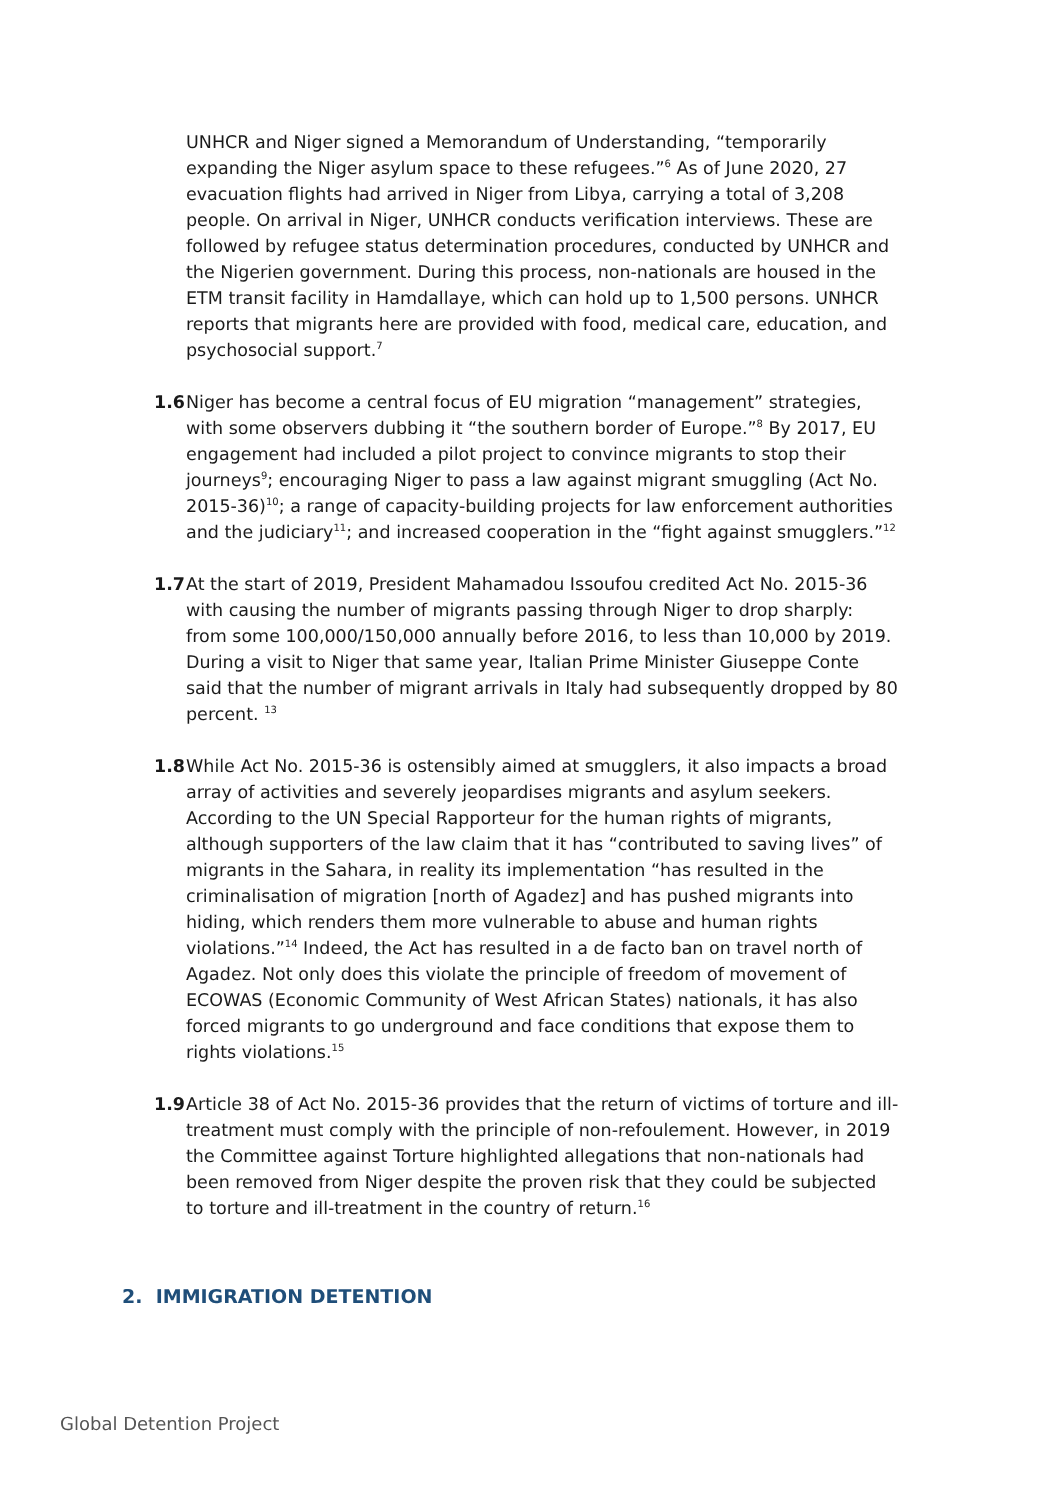UNHCR and Niger signed a Memorandum of Understanding, “temporarily expanding the Niger asylum space to these refugees.”<sup>6</sup> As of June 2020, 27 evacuation flights had arrived in Niger from Libya, carrying a total of 3,208 people. On arrival in Niger, UNHCR conducts verification interviews. These are followed by refugee status determination procedures, conducted by UNHCR and the Nigerien government. During this process, non-nationals are housed in the ETM transit facility in Hamdallaye, which can hold up to 1,500 persons. UNHCR reports that migrants here are provided with food, medical care, education, and psychosocial support.<sup>7</sup>
1.6 Niger has become a central focus of EU migration “management” strategies, with some observers dubbing it “the southern border of Europe.”<sup>8</sup> By 2017, EU engagement had included a pilot project to convince migrants to stop their journeys<sup>9</sup>; encouraging Niger to pass a law against migrant smuggling (Act No. 2015-36)<sup>10</sup>; a range of capacity-building projects for law enforcement authorities and the judiciary<sup>11</sup>; and increased cooperation in the “fight against smugglers.”<sup>12</sup>
1.7 At the start of 2019, President Mahamadou Issoufou credited Act No. 2015-36 with causing the number of migrants passing through Niger to drop sharply: from some 100,000/150,000 annually before 2016, to less than 10,000 by 2019. During a visit to Niger that same year, Italian Prime Minister Giuseppe Conte said that the number of migrant arrivals in Italy had subsequently dropped by 80 percent. <sup>13</sup>
1.8 While Act No. 2015-36 is ostensibly aimed at smugglers, it also impacts a broad array of activities and severely jeopardises migrants and asylum seekers. According to the UN Special Rapporteur for the human rights of migrants, although supporters of the law claim that it has “contributed to saving lives” of migrants in the Sahara, in reality its implementation “has resulted in the criminalisation of migration [north of Agadez] and has pushed migrants into hiding, which renders them more vulnerable to abuse and human rights violations.”<sup>14</sup> Indeed, the Act has resulted in a de facto ban on travel north of Agadez. Not only does this violate the principle of freedom of movement of ECOWAS (Economic Community of West African States) nationals, it has also forced migrants to go underground and face conditions that expose them to rights violations.<sup>15</sup>
1.9 Article 38 of Act No. 2015-36 provides that the return of victims of torture and ill-treatment must comply with the principle of non-refoulement. However, in 2019 the Committee against Torture highlighted allegations that non-nationals had been removed from Niger despite the proven risk that they could be subjected to torture and ill-treatment in the country of return.<sup>16</sup>
2. IMMIGRATION DETENTION
Global Detention Project